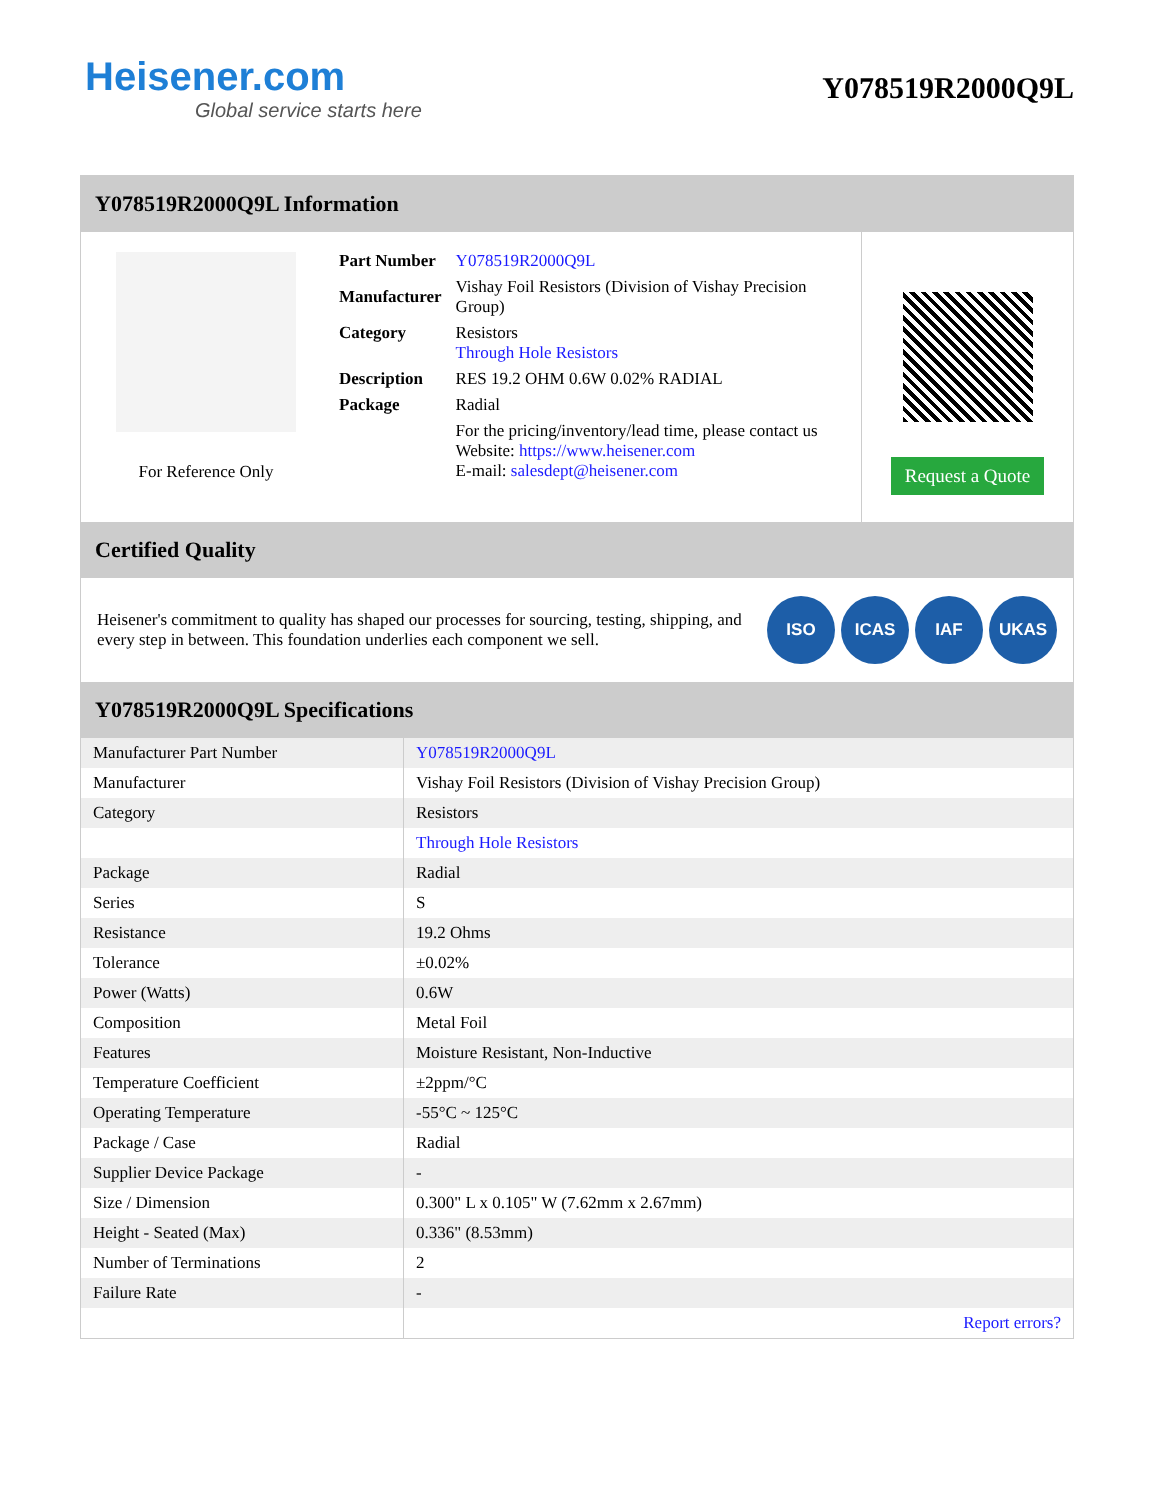Heisener.com
Global service starts here
Y078519R2000Q9L
Y078519R2000Q9L Information
For Reference Only
| Part Number | Y078519R2000Q9L |
| Manufacturer | Vishay Foil Resistors (Division of Vishay Precision Group) |
| Category | Resistors Through Hole Resistors |
| Description | RES 19.2 OHM 0.6W 0.02% RADIAL |
| Package | Radial |
| | For the pricing/inventory/lead time, please contact us Website: https://www.heisener.com E-mail: salesdept@heisener.com |
Request a Quote
Certified Quality
Heisener's commitment to quality has shaped our processes for sourcing, testing, shipping, and every step in between. This foundation underlies each component we sell.
ISO ICAS IAF UKAS
Y078519R2000Q9L Specifications
| Manufacturer Part Number | Y078519R2000Q9L |
| Manufacturer | Vishay Foil Resistors (Division of Vishay Precision Group) |
| Category | Resistors |
| | Through Hole Resistors |
| Package | Radial |
| Series | S |
| Resistance | 19.2 Ohms |
| Tolerance | ±0.02% |
| Power (Watts) | 0.6W |
| Composition | Metal Foil |
| Features | Moisture Resistant, Non-Inductive |
| Temperature Coefficient | ±2ppm/°C |
| Operating Temperature | -55°C ~ 125°C |
| Package / Case | Radial |
| Supplier Device Package | - |
| Size / Dimension | 0.300" L x 0.105" W (7.62mm x 2.67mm) |
| Height - Seated (Max) | 0.336" (8.53mm) |
| Number of Terminations | 2 |
| Failure Rate | - |
| | Report errors? |